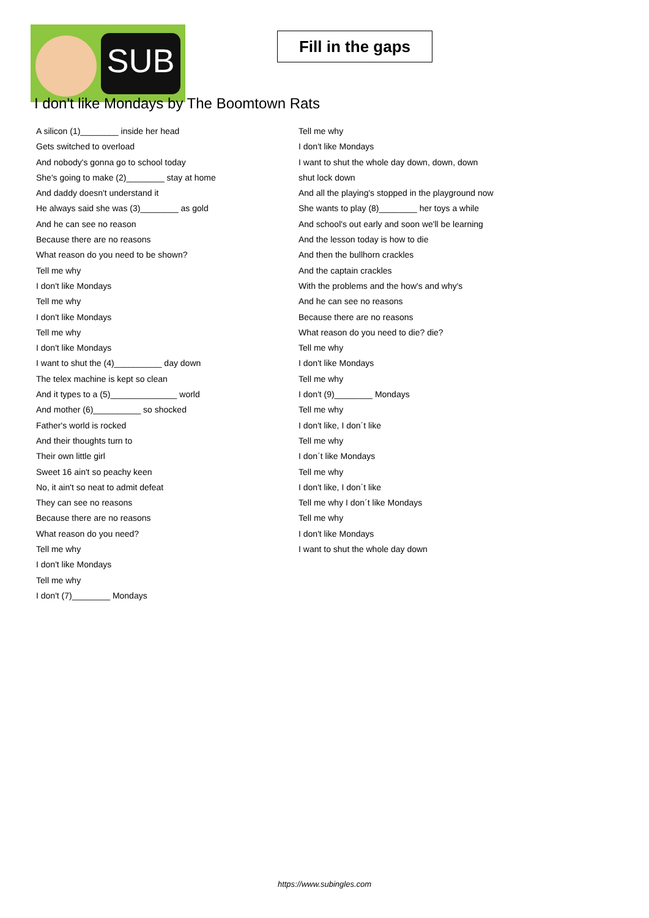SUB
Fill in the gaps
I don't like Mondays by The Boomtown Rats
A silicon (1)________ inside her head
Gets switched to overload
And nobody's gonna go to school today
She's going to make (2)________ stay at home
And daddy doesn't understand it
He always said she was (3)________ as gold
And he can see no reason
Because there are no reasons
What reason do you need to be shown?
Tell me why
I don't like Mondays
Tell me why
I don't like Mondays
Tell me why
I don't like Mondays
I want to shut the (4)__________ day down
The telex machine is kept so clean
And it types to a (5)______________ world
And mother (6)__________ so shocked
Father's world is rocked
And their thoughts turn to
Their own little girl
Sweet 16 ain't so peachy keen
No, it ain't so neat to admit defeat
They can see no reasons
Because there are no reasons
What reason do you need?
Tell me why
I don't like Mondays
Tell me why
I don't (7)________ Mondays
Tell me why
I don't like Mondays
I want to shut the whole day down, down, down
shut lock down
And all the playing's stopped in the playground now
She wants to play (8)________ her toys a while
And school's out early and soon we'll be learning
And the lesson today is how to die
And then the bullhorn crackles
And the captain crackles
With the problems and the how's and why's
And he can see no reasons
Because there are no reasons
What reason do you need to die? die?
Tell me why
I don't like Mondays
Tell me why
I don't (9)________ Mondays
Tell me why
I don't like, I don´t like
Tell me why
I don´t like Mondays
Tell me why
I don't like, I don´t like
Tell me why I don´t like Mondays
Tell me why
I don't like Mondays
I want to shut the whole day down
https://www.subingles.com